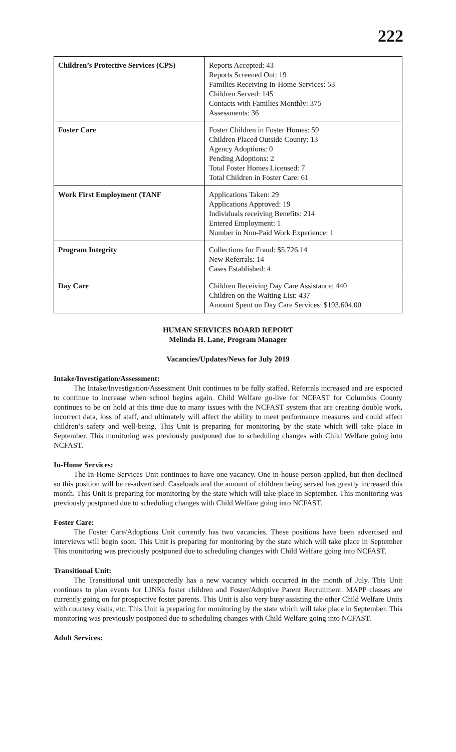222
| Children’s Protective Services (CPS) | Reports Accepted: 43 Reports Screened Out: 19 Families Receiving In-Home Services: 53 Children Served: 145 Contacts with Families Monthly: 375 Assessments: 36 |
| Foster Care | Foster Children in Foster Homes: 59 Children Placed Outside County: 13 Agency Adoptions: 0 Pending Adoptions: 2 Total Foster Homes Licensed: 7 Total Children in Foster Care: 61 |
| Work First Employment (TANF | Applications Taken: 29 Applications Approved: 19 Individuals receiving Benefits: 214 Entered Employment: 1 Number in Non-Paid Work Experience: 1 |
| Program Integrity | Collections for Fraud: $5,726.14 New Referrals: 14 Cases Established: 4 |
| Day Care | Children Receiving Day Care Assistance: 440 Children on the Waiting List: 437 Amount Spent on Day Care Services: $193,604.00 |
HUMAN SERVICES BOARD REPORT
Melinda H. Lane, Program Manager
Vacancies/Updates/News for July 2019
Intake/Investigation/Assessment:
The Intake/Investigation/Assessment Unit continues to be fully staffed. Referrals increased and are expected to continue to increase when school begins again. Child Welfare go-live for NCFAST for Columbus County continues to be on hold at this time due to many issues with the NCFAST system that are creating double work, incorrect data, loss of staff, and ultimately will affect the ability to meet performance measures and could affect children’s safety and well-being. This Unit is preparing for monitoring by the state which will take place in September. This monitoring was previously postponed due to scheduling changes with Child Welfare going into NCFAST.
In-Home Services:
The In-Home Services Unit continues to have one vacancy. One in-house person applied, but then declined so this position will be re-advertised. Caseloads and the amount of children being served has greatly increased this month. This Unit is preparing for monitoring by the state which will take place in September. This monitoring was previously postponed due to scheduling changes with Child Welfare going into NCFAST.
Foster Care:
The Foster Care/Adoptions Unit currently has two vacancies. These positions have been advertised and interviews will begin soon. This Unit is preparing for monitoring by the state which will take place in September This monitoring was previously postponed due to scheduling changes with Child Welfare going into NCFAST.
Transitional Unit:
The Transitional unit unexpectedly has a new vacancy which occurred in the month of July. This Unit continues to plan events for LINKs foster children and Foster/Adoptive Parent Recruitment. MAPP classes are currently going on for prospective foster parents. This Unit is also very busy assisting the other Child Welfare Units with courtesy visits, etc. This Unit is preparing for monitoring by the state which will take place in September. This monitoring was previously postponed due to scheduling changes with Child Welfare going into NCFAST.
Adult Services: